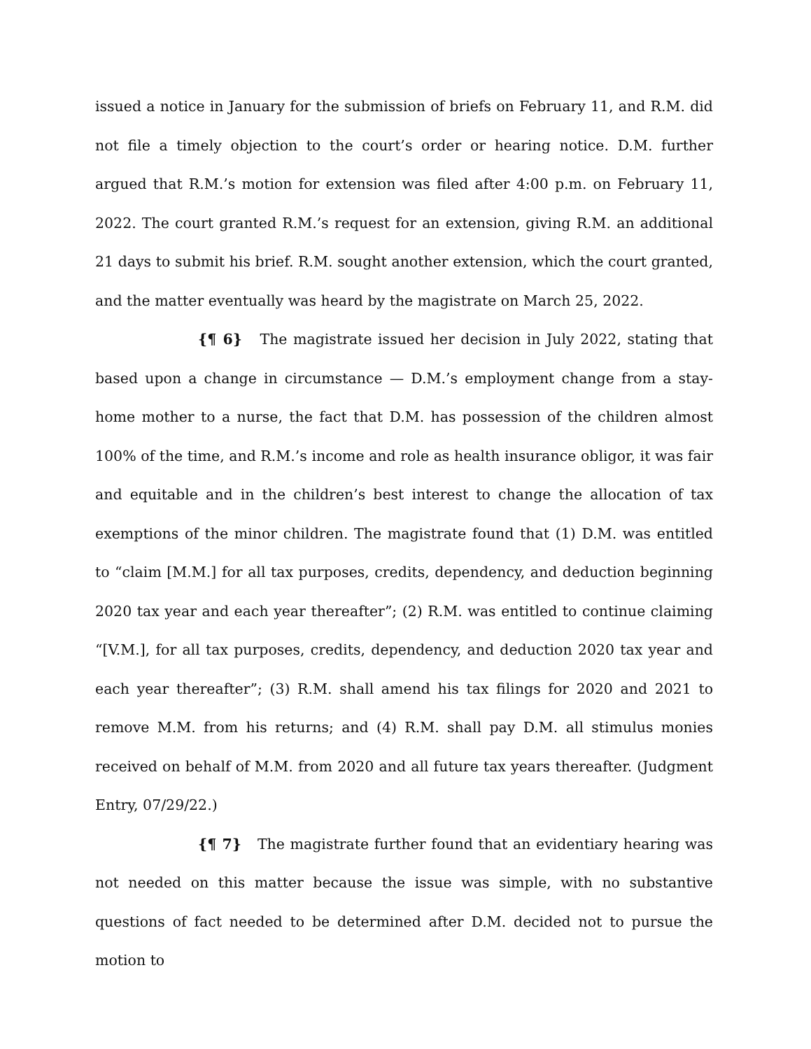issued a notice in January for the submission of briefs on February 11, and R.M. did not file a timely objection to the court’s order or hearing notice. D.M. further argued that R.M.’s motion for extension was filed after 4:00 p.m. on February 11, 2022. The court granted R.M.’s request for an extension, giving R.M. an additional 21 days to submit his brief. R.M. sought another extension, which the court granted, and the matter eventually was heard by the magistrate on March 25, 2022.
{¶ 6} The magistrate issued her decision in July 2022, stating that based upon a change in circumstance — D.M.’s employment change from a stay-home mother to a nurse, the fact that D.M. has possession of the children almost 100% of the time, and R.M.’s income and role as health insurance obligor, it was fair and equitable and in the children’s best interest to change the allocation of tax exemptions of the minor children. The magistrate found that (1) D.M. was entitled to “claim [M.M.] for all tax purposes, credits, dependency, and deduction beginning 2020 tax year and each year thereafter”; (2) R.M. was entitled to continue claiming “[V.M.], for all tax purposes, credits, dependency, and deduction 2020 tax year and each year thereafter”; (3) R.M. shall amend his tax filings for 2020 and 2021 to remove M.M. from his returns; and (4) R.M. shall pay D.M. all stimulus monies received on behalf of M.M. from 2020 and all future tax years thereafter. (Judgment Entry, 07/29/22.)
{¶ 7} The magistrate further found that an evidentiary hearing was not needed on this matter because the issue was simple, with no substantive questions of fact needed to be determined after D.M. decided not to pursue the motion to